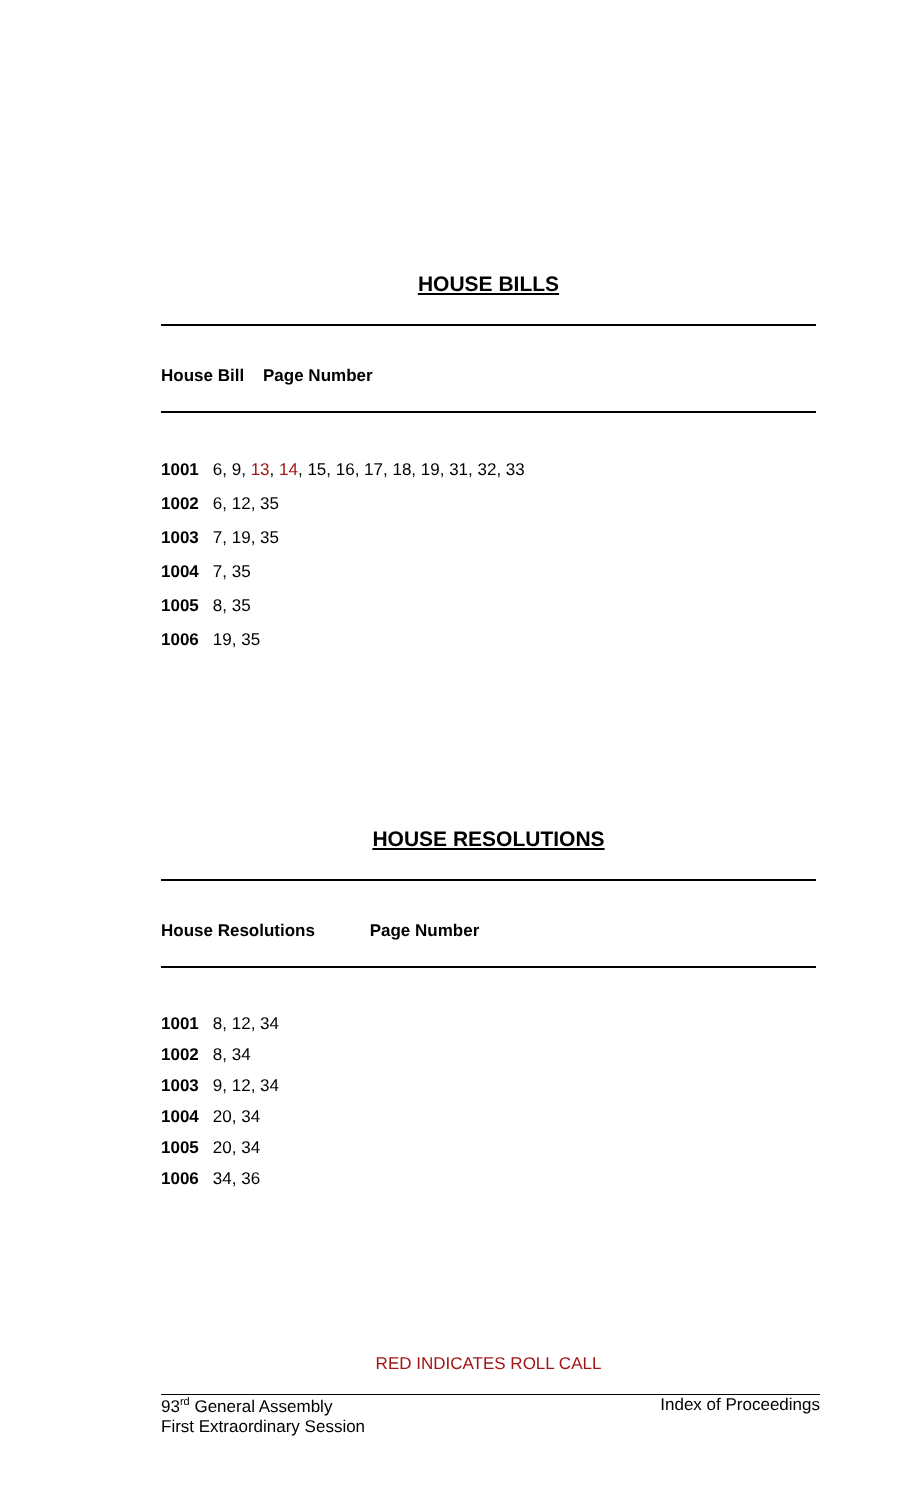HOUSE BILLS
House Bill Page Number
| 1001 | 6, 9, 13 , 14 , 15, 16, 17, 18, 19, 31, 32, 33 |
| 1002 | 6, 12, 35 |
| 1003 | 7, 19, 35 |
| 1004 | 7, 35 |
| 1005 | 8, 35 |
| 1006 | 19, 35 |
HOUSE RESOLUTIONS
House Resolutions Page Number
| 1001 | 8, 12, 34 |
| 1002 | 8, 34 |
| 1003 | 9, 12, 34 |
| 1004 | 20, 34 |
| 1005 | 20, 34 |
| 1006 | 34, 36 |
RED INDICATES ROLL CALL
93<sup>rd</sup> General Assembly
First Extraordinary Session Index of Proceedings